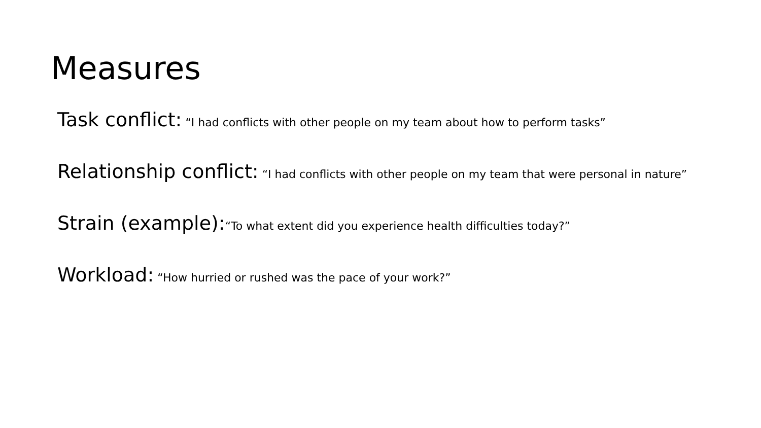Measures
Task conflict: “I had conflicts with other people on my team about how to perform tasks”
Relationship conflict: “I had conflicts with other people on my team that were personal in nature”
Strain (example):“To what extent did you experience health difficulties today?”
Workload: “How hurried or rushed was the pace of your work?”